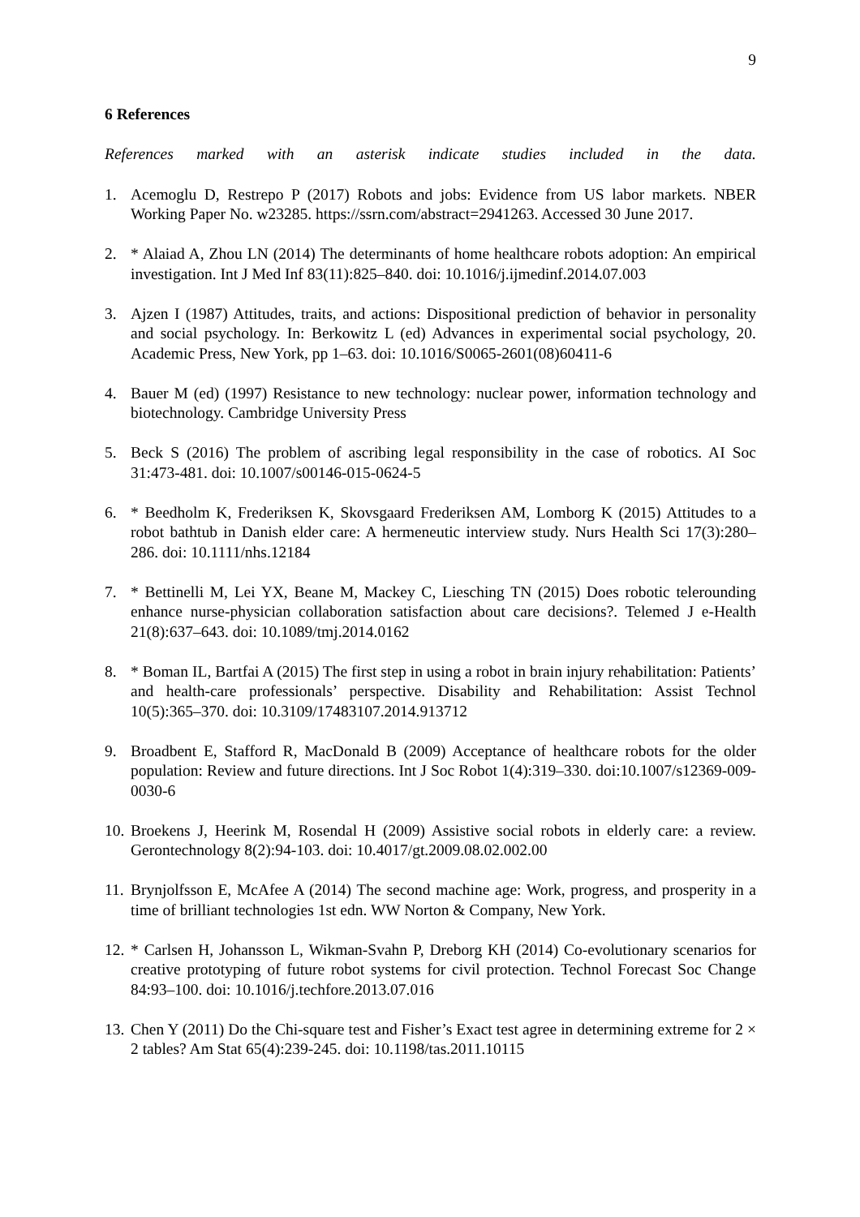9
6 References
References marked with an asterisk indicate studies included in the data.
1. Acemoglu D, Restrepo P (2017) Robots and jobs: Evidence from US labor markets. NBER Working Paper No. w23285. https://ssrn.com/abstract=2941263. Accessed 30 June 2017.
2. * Alaiad A, Zhou LN (2014) The determinants of home healthcare robots adoption: An empirical investigation. Int J Med Inf 83(11):825–840. doi: 10.1016/j.ijmedinf.2014.07.003
3. Ajzen I (1987) Attitudes, traits, and actions: Dispositional prediction of behavior in personality and social psychology. In: Berkowitz L (ed) Advances in experimental social psychology, 20. Academic Press, New York, pp 1–63. doi: 10.1016/S0065-2601(08)60411-6
4. Bauer M (ed) (1997) Resistance to new technology: nuclear power, information technology and biotechnology. Cambridge University Press
5. Beck S (2016) The problem of ascribing legal responsibility in the case of robotics. AI Soc 31:473-481. doi: 10.1007/s00146-015-0624-5
6. * Beedholm K, Frederiksen K, Skovsgaard Frederiksen AM, Lomborg K (2015) Attitudes to a robot bathtub in Danish elder care: A hermeneutic interview study. Nurs Health Sci 17(3):280–286. doi: 10.1111/nhs.12184
7. * Bettinelli M, Lei YX, Beane M, Mackey C, Liesching TN (2015) Does robotic telerounding enhance nurse-physician collaboration satisfaction about care decisions?. Telemed J e-Health 21(8):637–643. doi: 10.1089/tmj.2014.0162
8. * Boman IL, Bartfai A (2015) The first step in using a robot in brain injury rehabilitation: Patients’ and health-care professionals’ perspective. Disability and Rehabilitation: Assist Technol 10(5):365–370. doi: 10.3109/17483107.2014.913712
9. Broadbent E, Stafford R, MacDonald B (2009) Acceptance of healthcare robots for the older population: Review and future directions. Int J Soc Robot 1(4):319–330. doi:10.1007/s12369-009-0030-6
10. Broekens J, Heerink M, Rosendal H (2009) Assistive social robots in elderly care: a review. Gerontechnology 8(2):94-103. doi: 10.4017/gt.2009.08.02.002.00
11. Brynjolfsson E, McAfee A (2014) The second machine age: Work, progress, and prosperity in a time of brilliant technologies 1st edn. WW Norton & Company, New York.
12. * Carlsen H, Johansson L, Wikman-Svahn P, Dreborg KH (2014) Co-evolutionary scenarios for creative prototyping of future robot systems for civil protection. Technol Forecast Soc Change 84:93–100. doi: 10.1016/j.techfore.2013.07.016
13. Chen Y (2011) Do the Chi-square test and Fisher’s Exact test agree in determining extreme for 2 × 2 tables? Am Stat 65(4):239-245. doi: 10.1198/tas.2011.10115